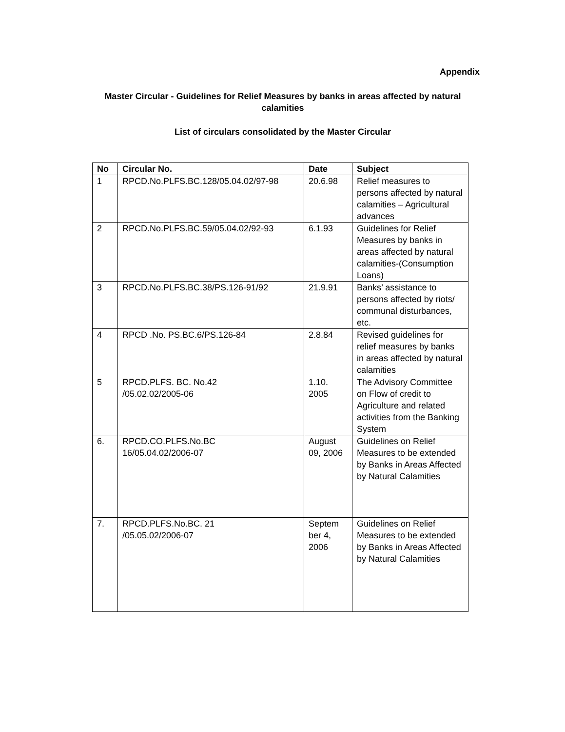Appendix
Master Circular - Guidelines for Relief Measures by banks in areas affected by natural calamities
List of circulars consolidated by the Master Circular
| No | Circular No. | Date | Subject |
| --- | --- | --- | --- |
| 1 | RPCD.No.PLFS.BC.128/05.04.02/97-98 | 20.6.98 | Relief measures to persons affected by natural calamities – Agricultural advances |
| 2 | RPCD.No.PLFS.BC.59/05.04.02/92-93 | 6.1.93 | Guidelines for Relief Measures by banks in areas affected by natural calamities-(Consumption Loans) |
| 3 | RPCD.No.PLFS.BC.38/PS.126-91/92 | 21.9.91 | Banks’ assistance to persons affected by riots/ communal disturbances, etc. |
| 4 | RPCD .No. PS.BC.6/PS.126-84 | 2.8.84 | Revised guidelines for relief measures by banks in areas affected by natural calamities |
| 5 | RPCD.PLFS. BC. No.42 /05.02.02/2005-06 | 1.10. 2005 | The Advisory Committee on Flow of credit to Agriculture and related activities from the Banking System |
| 6. | RPCD.CO.PLFS.No.BC 16/05.04.02/2006-07 | August 09, 2006 | Guidelines on Relief Measures to be extended by Banks in Areas Affected by Natural Calamities |
| 7. | RPCD.PLFS.No.BC. 21 /05.05.02/2006-07 | Septem ber 4, 2006 | Guidelines on Relief Measures to be extended by Banks in Areas Affected by Natural Calamities |